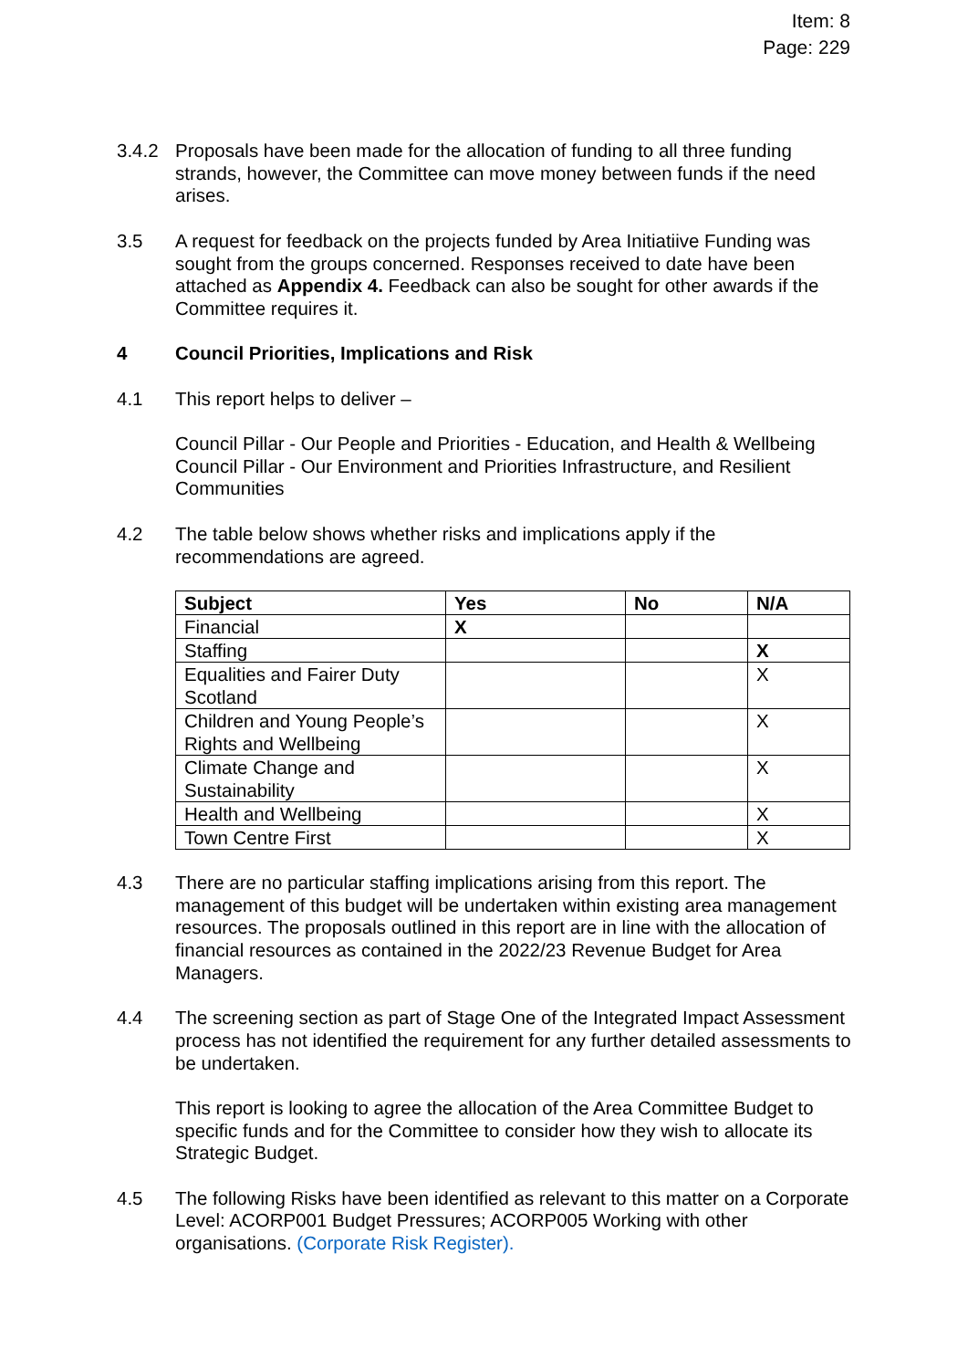Item: 8
Page: 229
3.4.2 Proposals have been made for the allocation of funding to all three funding strands, however, the Committee can move money between funds if the need arises.
3.5 A request for feedback on the projects funded by Area Initiatiive Funding was sought from the groups concerned. Responses received to date have been attached as Appendix 4. Feedback can also be sought for other awards if the Committee requires it.
4 Council Priorities, Implications and Risk
4.1 This report helps to deliver –
Council Pillar - Our People and Priorities - Education, and Health & Wellbeing Council Pillar - Our Environment and Priorities Infrastructure, and Resilient Communities
4.2 The table below shows whether risks and implications apply if the recommendations are agreed.
| Subject | Yes | No | N/A |
| --- | --- | --- | --- |
| Financial | X | | |
| Staffing | | | X |
| Equalities and Fairer Duty Scotland | | | X |
| Children and Young People’s Rights and Wellbeing | | | X |
| Climate Change and Sustainability | | | X |
| Health and Wellbeing | | | X |
| Town Centre First | | | X |
4.3 There are no particular staffing implications arising from this report. The management of this budget will be undertaken within existing area management resources. The proposals outlined in this report are in line with the allocation of financial resources as contained in the 2022/23 Revenue Budget for Area Managers.
4.4 The screening section as part of Stage One of the Integrated Impact Assessment process has not identified the requirement for any further detailed assessments to be undertaken.
This report is looking to agree the allocation of the Area Committee Budget to specific funds and for the Committee to consider how they wish to allocate its Strategic Budget.
4.5 The following Risks have been identified as relevant to this matter on a Corporate Level: ACORP001 Budget Pressures; ACORP005 Working with other organisations. (Corporate Risk Register).